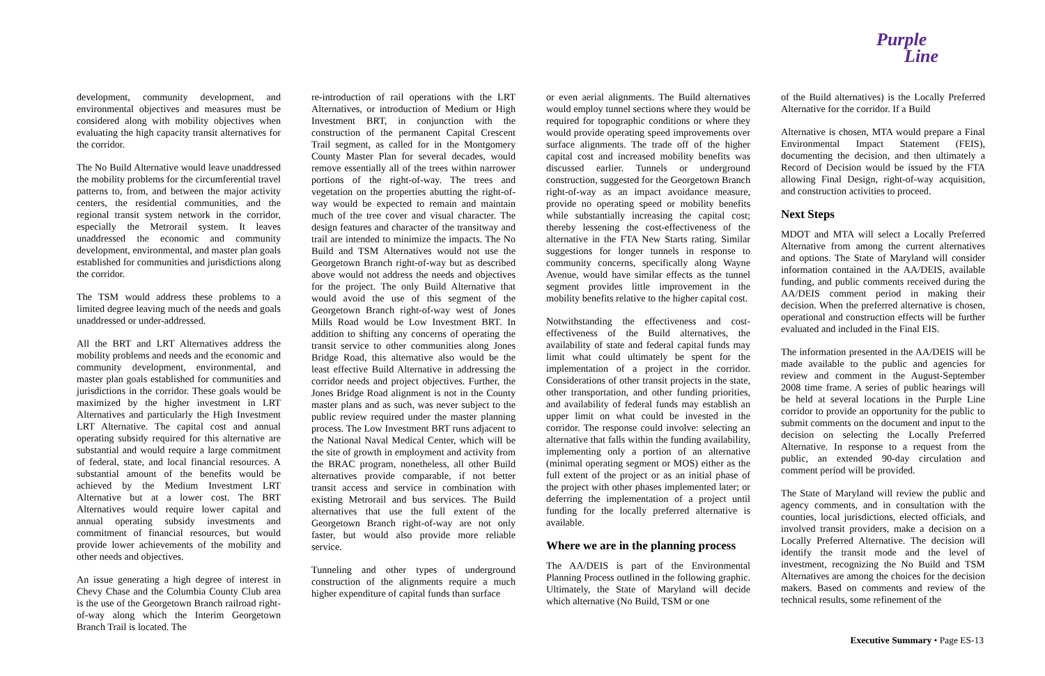Purple
Line
development, community development, and environmental objectives and measures must be considered along with mobility objectives when evaluating the high capacity transit alternatives for the corridor.
The No Build Alternative would leave unaddressed the mobility problems for the circumferential travel patterns to, from, and between the major activity centers, the residential communities, and the regional transit system network in the corridor, especially the Metrorail system. It leaves unaddressed the economic and community development, environmental, and master plan goals established for communities and jurisdictions along the corridor.
The TSM would address these problems to a limited degree leaving much of the needs and goals unaddressed or under-addressed.
All the BRT and LRT Alternatives address the mobility problems and needs and the economic and community development, environmental, and master plan goals established for communities and jurisdictions in the corridor. These goals would be maximized by the higher investment in LRT Alternatives and particularly the High Investment LRT Alternative. The capital cost and annual operating subsidy required for this alternative are substantial and would require a large commitment of federal, state, and local financial resources. A substantial amount of the benefits would be achieved by the Medium Investment LRT Alternative but at a lower cost. The BRT Alternatives would require lower capital and annual operating subsidy investments and commitment of financial resources, but would provide lower achievements of the mobility and other needs and objectives.
An issue generating a high degree of interest in Chevy Chase and the Columbia County Club area is the use of the Georgetown Branch railroad right-of-way along which the Interim Georgetown Branch Trail is located. The
re-introduction of rail operations with the LRT Alternatives, or introduction of Medium or High Investment BRT, in conjunction with the construction of the permanent Capital Crescent Trail segment, as called for in the Montgomery County Master Plan for several decades, would remove essentially all of the trees within narrower portions of the right-of-way. The trees and vegetation on the properties abutting the right-of-way would be expected to remain and maintain much of the tree cover and visual character. The design features and character of the transitway and trail are intended to minimize the impacts. The No Build and TSM Alternatives would not use the Georgetown Branch right-of-way but as described above would not address the needs and objectives for the project. The only Build Alternative that would avoid the use of this segment of the Georgetown Branch right-of-way west of Jones Mills Road would be Low Investment BRT. In addition to shifting any concerns of operating the transit service to other communities along Jones Bridge Road, this alternative also would be the least effective Build Alternative in addressing the corridor needs and project objectives. Further, the Jones Bridge Road alignment is not in the County master plans and as such, was never subject to the public review required under the master planning process. The Low Investment BRT runs adjacent to the National Naval Medical Center, which will be the site of growth in employment and activity from the BRAC program, nonetheless, all other Build alternatives provide comparable, if not better transit access and service in combination with existing Metrorail and bus services. The Build alternatives that use the full extent of the Georgetown Branch right-of-way are not only faster, but would also provide more reliable service.
Tunneling and other types of underground construction of the alignments require a much higher expenditure of capital funds than surface
or even aerial alignments. The Build alternatives would employ tunnel sections where they would be required for topographic conditions or where they would provide operating speed improvements over surface alignments. The trade off of the higher capital cost and increased mobility benefits was discussed earlier. Tunnels or underground construction, suggested for the Georgetown Branch right-of-way as an impact avoidance measure, provide no operating speed or mobility benefits while substantially increasing the capital cost; thereby lessening the cost-effectiveness of the alternative in the FTA New Starts rating. Similar suggestions for longer tunnels in response to community concerns, specifically along Wayne Avenue, would have similar effects as the tunnel segment provides little improvement in the mobility benefits relative to the higher capital cost.
Notwithstanding the effectiveness and cost-effectiveness of the Build alternatives, the availability of state and federal capital funds may limit what could ultimately be spent for the implementation of a project in the corridor. Considerations of other transit projects in the state, other transportation, and other funding priorities, and availability of federal funds may establish an upper limit on what could be invested in the corridor. The response could involve: selecting an alternative that falls within the funding availability, implementing only a portion of an alternative (minimal operating segment or MOS) either as the full extent of the project or as an initial phase of the project with other phases implemented later; or deferring the implementation of a project until funding for the locally preferred alternative is available.
Where we are in the planning process
The AA/DEIS is part of the Environmental Planning Process outlined in the following graphic. Ultimately, the State of Maryland will decide which alternative (No Build, TSM or one
of the Build alternatives) is the Locally Preferred Alternative for the corridor. If a Build
Alternative is chosen, MTA would prepare a Final Environmental Impact Statement (FEIS), documenting the decision, and then ultimately a Record of Decision would be issued by the FTA allowing Final Design, right-of-way acquisition, and construction activities to proceed.
Next Steps
MDOT and MTA will select a Locally Preferred Alternative from among the current alternatives and options. The State of Maryland will consider information contained in the AA/DEIS, available funding, and public comments received during the AA/DEIS comment period in making their decision. When the preferred alternative is chosen, operational and construction effects will be further evaluated and included in the Final EIS.
The information presented in the AA/DEIS will be made available to the public and agencies for review and comment in the August-September 2008 time frame. A series of public hearings will be held at several locations in the Purple Line corridor to provide an opportunity for the public to submit comments on the document and input to the decision on selecting the Locally Preferred Alternative. In response to a request from the public, an extended 90-day circulation and comment period will be provided.
The State of Maryland will review the public and agency comments, and in consultation with the counties, local jurisdictions, elected officials, and involved transit providers, make a decision on a Locally Preferred Alternative. The decision will identify the transit mode and the level of investment, recognizing the No Build and TSM Alternatives are among the choices for the decision makers. Based on comments and review of the technical results, some refinement of the
Executive Summary • Page ES-13